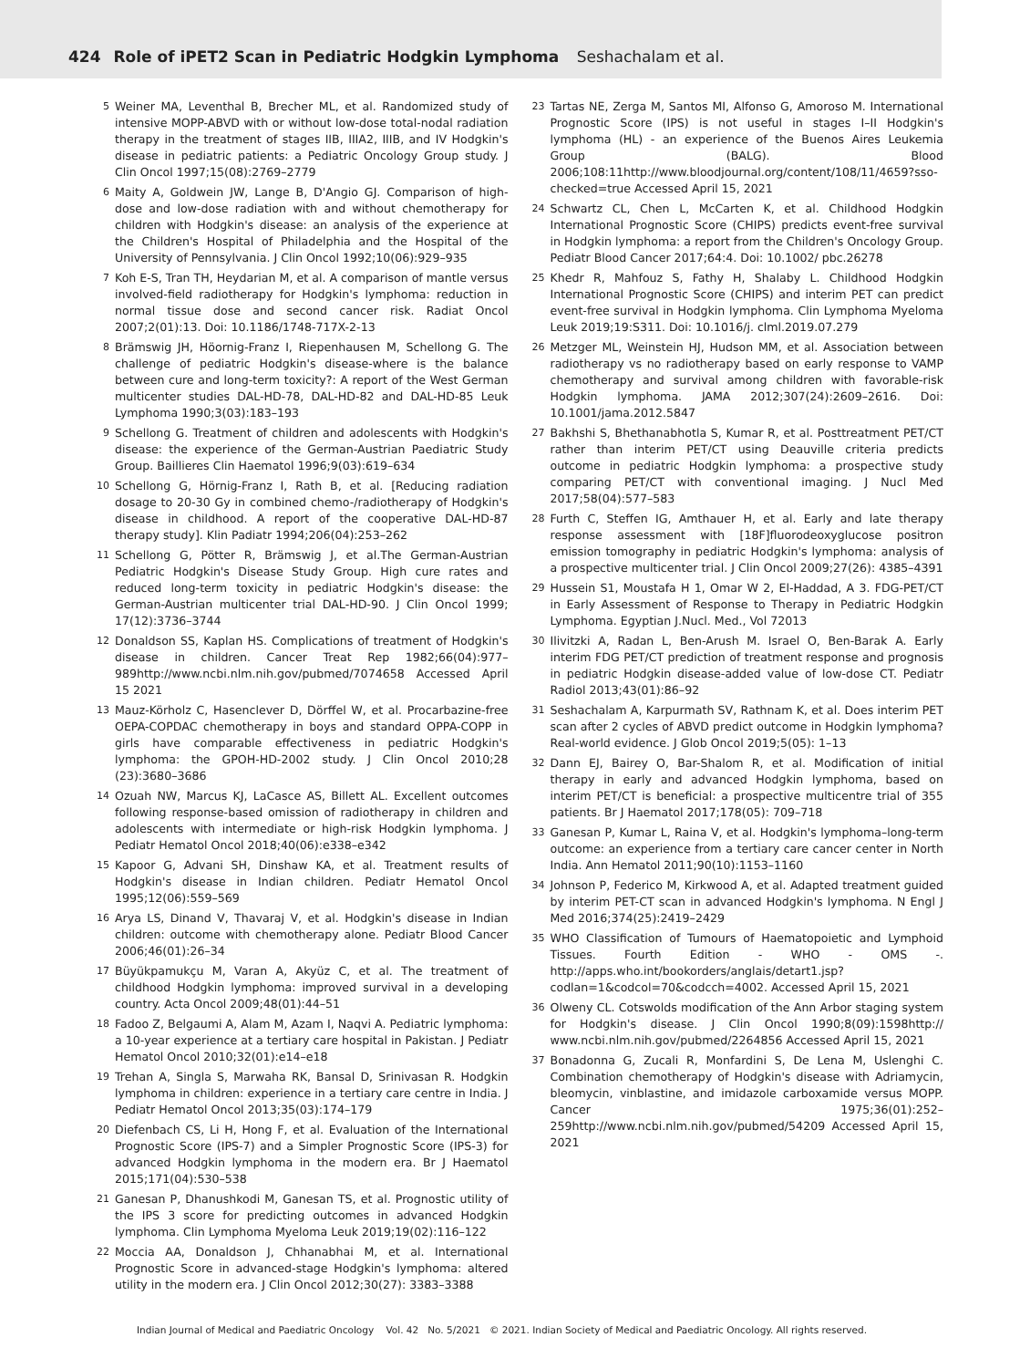424 Role of iPET2 Scan in Pediatric Hodgkin Lymphoma Seshachalam et al.
5 Weiner MA, Leventhal B, Brecher ML, et al. Randomized study of intensive MOPP-ABVD with or without low-dose total-nodal radiation therapy in the treatment of stages IIB, IIIA2, IIIB, and IV Hodgkin's disease in pediatric patients: a Pediatric Oncology Group study. J Clin Oncol 1997;15(08):2769–2779
6 Maity A, Goldwein JW, Lange B, D'Angio GJ. Comparison of high-dose and low-dose radiation with and without chemotherapy for children with Hodgkin's disease: an analysis of the experience at the Children's Hospital of Philadelphia and the Hospital of the University of Pennsylvania. J Clin Oncol 1992;10(06):929–935
7 Koh E-S, Tran TH, Heydarian M, et al. A comparison of mantle versus involved-field radiotherapy for Hodgkin's lymphoma: reduction in normal tissue dose and second cancer risk. Radiat Oncol 2007;2(01):13. Doi: 10.1186/1748-717X-2-13
8 Brämswig JH, Höornig-Franz I, Riepenhausen M, Schellong G. The challenge of pediatric Hodgkin's disease-where is the balance between cure and long-term toxicity?: A report of the West German multicenter studies DAL-HD-78, DAL-HD-82 and DAL-HD-85 Leuk Lymphoma 1990;3(03):183–193
9 Schellong G. Treatment of children and adolescents with Hodgkin's disease: the experience of the German-Austrian Paediatric Study Group. Baillieres Clin Haematol 1996;9(03):619–634
10 Schellong G, Hörnig-Franz I, Rath B, et al. [Reducing radiation dosage to 20-30 Gy in combined chemo-/radiotherapy of Hodgkin's disease in childhood. A report of the cooperative DAL-HD-87 therapy study]. Klin Padiatr 1994;206(04):253–262
11 Schellong G, Pötter R, Brämswig J, et al.The German-Austrian Pediatric Hodgkin's Disease Study Group. High cure rates and reduced long-term toxicity in pediatric Hodgkin's disease: the German-Austrian multicenter trial DAL-HD-90. J Clin Oncol 1999; 17(12):3736–3744
12 Donaldson SS, Kaplan HS. Complications of treatment of Hodgkin's disease in children. Cancer Treat Rep 1982;66(04):977–989http://www.ncbi.nlm.nih.gov/pubmed/7074658 Accessed April 15 2021
13 Mauz-Körholz C, Hasenclever D, Dörffel W, et al. Procarbazine-free OEPA-COPDAC chemotherapy in boys and standard OPPA-COPP in girls have comparable effectiveness in pediatric Hodgkin's lymphoma: the GPOH-HD-2002 study. J Clin Oncol 2010;28 (23):3680–3686
14 Ozuah NW, Marcus KJ, LaCasce AS, Billett AL. Excellent outcomes following response-based omission of radiotherapy in children and adolescents with intermediate or high-risk Hodgkin lymphoma. J Pediatr Hematol Oncol 2018;40(06):e338–e342
15 Kapoor G, Advani SH, Dinshaw KA, et al. Treatment results of Hodgkin's disease in Indian children. Pediatr Hematol Oncol 1995;12(06):559–569
16 Arya LS, Dinand V, Thavaraj V, et al. Hodgkin's disease in Indian children: outcome with chemotherapy alone. Pediatr Blood Cancer 2006;46(01):26–34
17 Büyükpamukçu M, Varan A, Akyüz C, et al. The treatment of childhood Hodgkin lymphoma: improved survival in a developing country. Acta Oncol 2009;48(01):44–51
18 Fadoo Z, Belgaumi A, Alam M, Azam I, Naqvi A. Pediatric lymphoma: a 10-year experience at a tertiary care hospital in Pakistan. J Pediatr Hematol Oncol 2010;32(01):e14–e18
19 Trehan A, Singla S, Marwaha RK, Bansal D, Srinivasan R. Hodgkin lymphoma in children: experience in a tertiary care centre in India. J Pediatr Hematol Oncol 2013;35(03):174–179
20 Diefenbach CS, Li H, Hong F, et al. Evaluation of the International Prognostic Score (IPS-7) and a Simpler Prognostic Score (IPS-3) for advanced Hodgkin lymphoma in the modern era. Br J Haematol 2015;171(04):530–538
21 Ganesan P, Dhanushkodi M, Ganesan TS, et al. Prognostic utility of the IPS 3 score for predicting outcomes in advanced Hodgkin lymphoma. Clin Lymphoma Myeloma Leuk 2019;19(02):116–122
22 Moccia AA, Donaldson J, Chhanabhai M, et al. International Prognostic Score in advanced-stage Hodgkin's lymphoma: altered utility in the modern era. J Clin Oncol 2012;30(27): 3383–3388
23 Tartas NE, Zerga M, Santos MI, Alfonso G, Amoroso M. International Prognostic Score (IPS) is not useful in stages I–II Hodgkin's lymphoma (HL) - an experience of the Buenos Aires Leukemia Group (BALG). Blood 2006;108:11http://www.bloodjournal.org/content/108/11/4659?sso-checked=true Accessed April 15, 2021
24 Schwartz CL, Chen L, McCarten K, et al. Childhood Hodgkin International Prognostic Score (CHIPS) predicts event-free survival in Hodgkin lymphoma: a report from the Children's Oncology Group. Pediatr Blood Cancer 2017;64:4. Doi: 10.1002/ pbc.26278
25 Khedr R, Mahfouz S, Fathy H, Shalaby L. Childhood Hodgkin International Prognostic Score (CHIPS) and interim PET can predict event-free survival in Hodgkin lymphoma. Clin Lymphoma Myeloma Leuk 2019;19:S311. Doi: 10.1016/j. clml.2019.07.279
26 Metzger ML, Weinstein HJ, Hudson MM, et al. Association between radiotherapy vs no radiotherapy based on early response to VAMP chemotherapy and survival among children with favorable-risk Hodgkin lymphoma. JAMA 2012;307(24):2609–2616. Doi: 10.1001/jama.2012.5847
27 Bakhshi S, Bhethanabhotla S, Kumar R, et al. Posttreatment PET/CT rather than interim PET/CT using Deauville criteria predicts outcome in pediatric Hodgkin lymphoma: a prospective study comparing PET/CT with conventional imaging. J Nucl Med 2017;58(04):577–583
28 Furth C, Steffen IG, Amthauer H, et al. Early and late therapy response assessment with [18F]fluorodeoxyglucose positron emission tomography in pediatric Hodgkin's lymphoma: analysis of a prospective multicenter trial. J Clin Oncol 2009;27(26): 4385–4391
29 Hussein S1, Moustafa H 1, Omar W 2, El-Haddad, A 3. FDG-PET/CT in Early Assessment of Response to Therapy in Pediatric Hodgkin Lymphoma. Egyptian J.Nucl. Med., Vol 72013
30 Ilivitzki A, Radan L, Ben-Arush M. Israel O, Ben-Barak A. Early interim FDG PET/CT prediction of treatment response and prognosis in pediatric Hodgkin disease-added value of low-dose CT. Pediatr Radiol 2013;43(01):86–92
31 Seshachalam A, Karpurmath SV, Rathnam K, et al. Does interim PET scan after 2 cycles of ABVD predict outcome in Hodgkin lymphoma? Real-world evidence. J Glob Oncol 2019;5(05): 1–13
32 Dann EJ, Bairey O, Bar-Shalom R, et al. Modification of initial therapy in early and advanced Hodgkin lymphoma, based on interim PET/CT is beneficial: a prospective multicentre trial of 355 patients. Br J Haematol 2017;178(05): 709–718
33 Ganesan P, Kumar L, Raina V, et al. Hodgkin's lymphoma–long-term outcome: an experience from a tertiary care cancer center in North India. Ann Hematol 2011;90(10):1153–1160
34 Johnson P, Federico M, Kirkwood A, et al. Adapted treatment guided by interim PET-CT scan in advanced Hodgkin's lymphoma. N Engl J Med 2016;374(25):2419–2429
35 WHO Classification of Tumours of Haematopoietic and Lymphoid Tissues. Fourth Edition - WHO - OMS -. http://apps.who.int/bookorders/anglais/detart1.jsp?codlan=1&codcol=70&codcch=4002. Accessed April 15, 2021
36 Olweny CL. Cotswolds modification of the Ann Arbor staging system for Hodgkin's disease. J Clin Oncol 1990;8(09):1598http:// www.ncbi.nlm.nih.gov/pubmed/2264856 Accessed April 15, 2021
37 Bonadonna G, Zucali R, Monfardini S, De Lena M, Uslenghi C. Combination chemotherapy of Hodgkin's disease with Adriamycin, bleomycin, vinblastine, and imidazole carboxamide versus MOPP. Cancer 1975;36(01):252–259http://www.ncbi.nlm.nih.gov/pubmed/54209 Accessed April 15, 2021
Indian Journal of Medical and Paediatric Oncology Vol. 42 No. 5/2021 © 2021. Indian Society of Medical and Paediatric Oncology. All rights reserved.